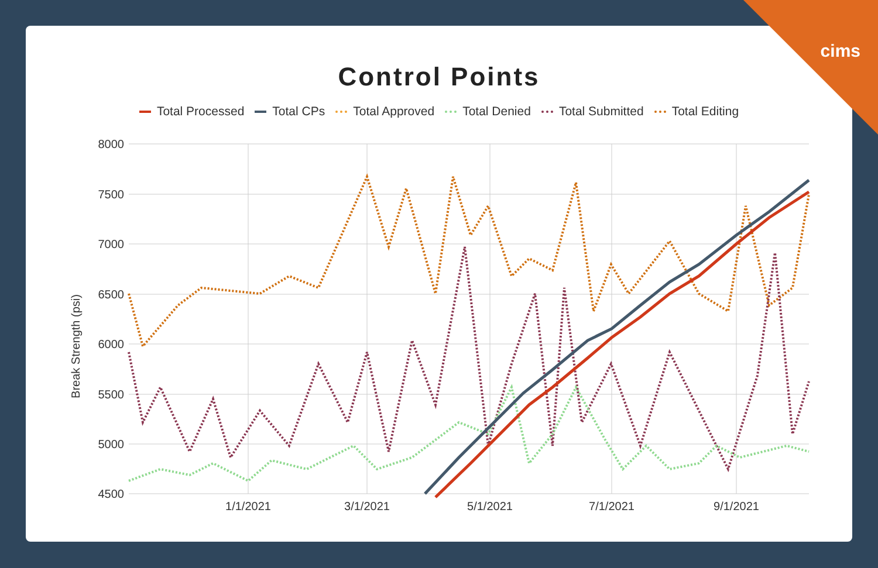Control Points
Total Processed Total CPs Total Approved Total Denied Total Submitted Total Editing
Break Strength (psi)
8000
7500
7000
6500
6000
5500
5000
4500
1/1/2021
3/1/2021
5/1/2021
7/1/2021
9/1/2021
cims